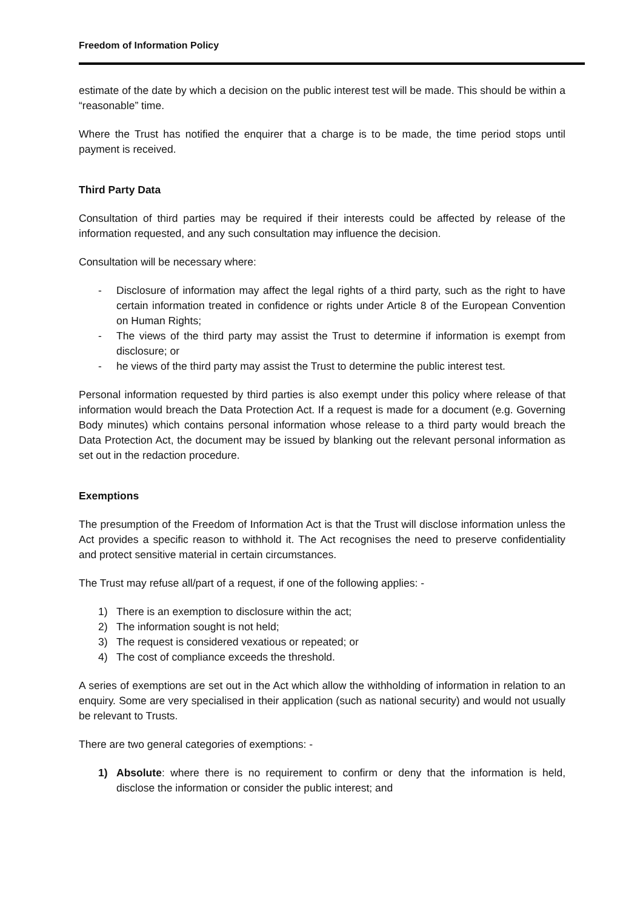Freedom of Information Policy
estimate of the date by which a decision on the public interest test will be made. This should be within a “reasonable” time.
Where the Trust has notified the enquirer that a charge is to be made, the time period stops until payment is received.
Third Party Data
Consultation of third parties may be required if their interests could be affected by release of the information requested, and any such consultation may influence the decision.
Consultation will be necessary where:
- Disclosure of information may affect the legal rights of a third party, such as the right to have certain information treated in confidence or rights under Article 8 of the European Convention on Human Rights;
- The views of the third party may assist the Trust to determine if information is exempt from disclosure; or
- he views of the third party may assist the Trust to determine the public interest test.
Personal information requested by third parties is also exempt under this policy where release of that information would breach the Data Protection Act. If a request is made for a document (e.g. Governing Body minutes) which contains personal information whose release to a third party would breach the Data Protection Act, the document may be issued by blanking out the relevant personal information as set out in the redaction procedure.
Exemptions
The presumption of the Freedom of Information Act is that the Trust will disclose information unless the Act provides a specific reason to withhold it. The Act recognises the need to preserve confidentiality and protect sensitive material in certain circumstances.
The Trust may refuse all/part of a request, if one of the following applies: -
1) There is an exemption to disclosure within the act;
2) The information sought is not held;
3) The request is considered vexatious or repeated; or
4) The cost of compliance exceeds the threshold.
A series of exemptions are set out in the Act which allow the withholding of information in relation to an enquiry. Some are very specialised in their application (such as national security) and would not usually be relevant to Trusts.
There are two general categories of exemptions: -
1) Absolute: where there is no requirement to confirm or deny that the information is held, disclose the information or consider the public interest; and